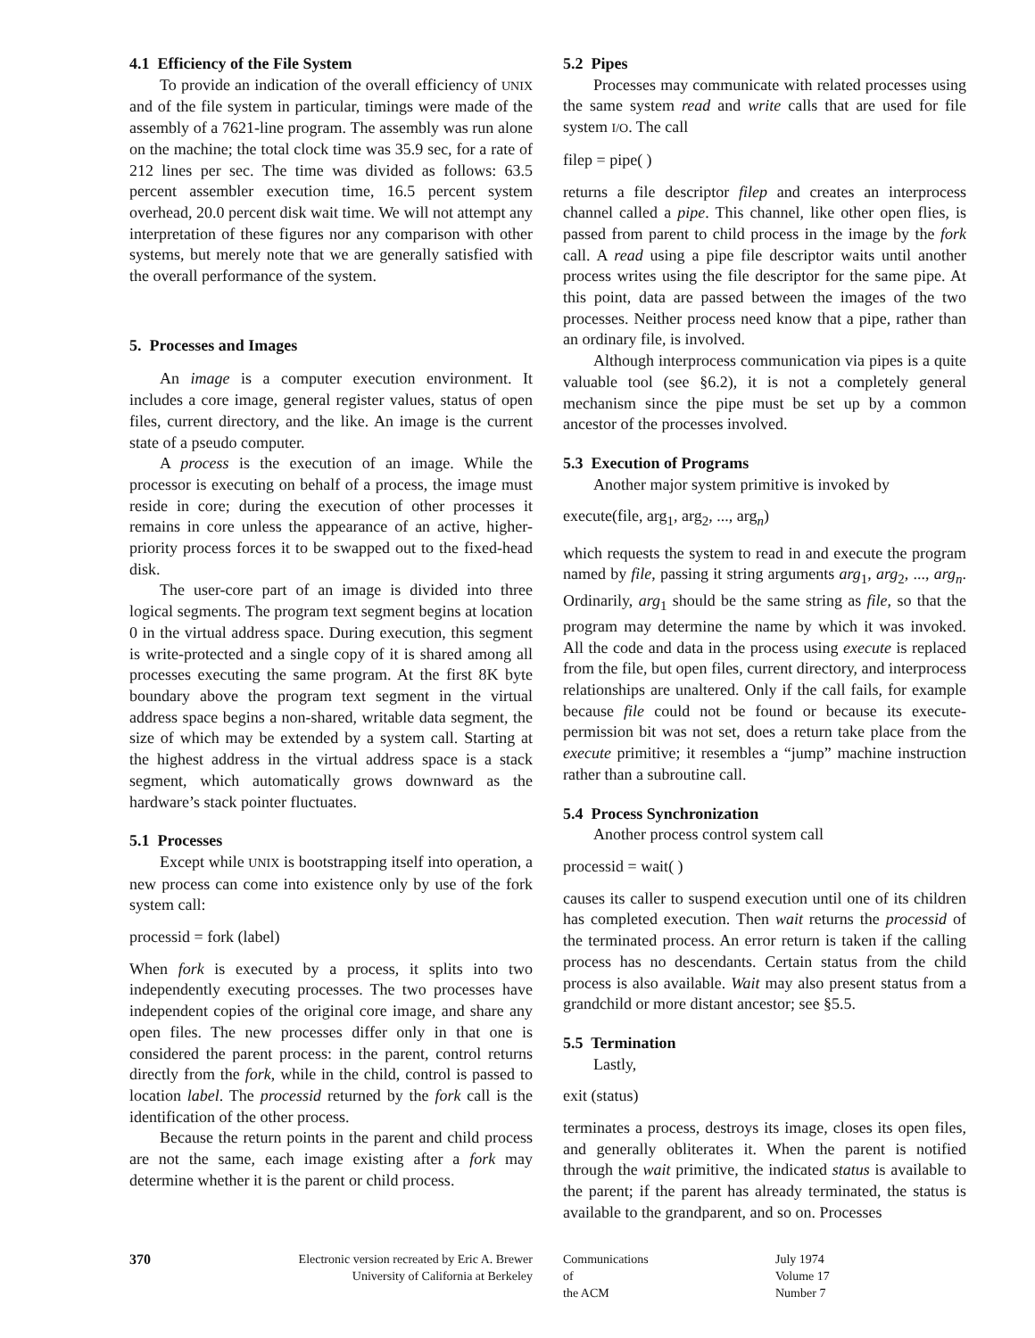4.1 Efficiency of the File System
To provide an indication of the overall efficiency of UNIX and of the file system in particular, timings were made of the assembly of a 7621-line program. The assembly was run alone on the machine; the total clock time was 35.9 sec, for a rate of 212 lines per sec. The time was divided as follows: 63.5 percent assembler execution time, 16.5 percent system overhead, 20.0 percent disk wait time. We will not attempt any interpretation of these figures nor any comparison with other systems, but merely note that we are generally satisfied with the overall performance of the system.
5. Processes and Images
An image is a computer execution environment. It includes a core image, general register values, status of open files, current directory, and the like. An image is the current state of a pseudo computer.
A process is the execution of an image. While the processor is executing on behalf of a process, the image must reside in core; during the execution of other processes it remains in core unless the appearance of an active, higher-priority process forces it to be swapped out to the fixed-head disk.
The user-core part of an image is divided into three logical segments. The program text segment begins at location 0 in the virtual address space. During execution, this segment is write-protected and a single copy of it is shared among all processes executing the same program. At the first 8K byte boundary above the program text segment in the virtual address space begins a non-shared, writable data segment, the size of which may be extended by a system call. Starting at the highest address in the virtual address space is a stack segment, which automatically grows downward as the hardware’s stack pointer fluctuates.
5.1 Processes
Except while UNIX is bootstrapping itself into operation, a new process can come into existence only by use of the fork system call:
processid = fork (label)
When fork is executed by a process, it splits into two independently executing processes. The two processes have independent copies of the original core image, and share any open files. The new processes differ only in that one is considered the parent process: in the parent, control returns directly from the fork, while in the child, control is passed to location label. The processid returned by the fork call is the identification of the other process.
Because the return points in the parent and child process are not the same, each image existing after a fork may determine whether it is the parent or child process.
5.2 Pipes
Processes may communicate with related processes using the same system read and write calls that are used for file system I/O. The call
filep = pipe( )
returns a file descriptor filep and creates an interprocess channel called a pipe. This channel, like other open flies, is passed from parent to child process in the image by the fork call. A read using a pipe file descriptor waits until another process writes using the file descriptor for the same pipe. At this point, data are passed between the images of the two processes. Neither process need know that a pipe, rather than an ordinary file, is involved.
Although interprocess communication via pipes is a quite valuable tool (see §6.2), it is not a completely general mechanism since the pipe must be set up by a common ancestor of the processes involved.
5.3 Execution of Programs
Another major system primitive is invoked by
execute(file, arg<sub>1</sub>, arg<sub>2</sub>, ..., arg<sub>n</sub>)
which requests the system to read in and execute the program named by file, passing it string arguments arg<sub>1</sub>, arg<sub>2</sub>, ..., arg<sub>n</sub>. Ordinarily, arg<sub>1</sub> should be the same string as file, so that the program may determine the name by which it was invoked. All the code and data in the process using execute is replaced from the file, but open files, current directory, and interprocess relationships are unaltered. Only if the call fails, for example because file could not be found or because its execute-permission bit was not set, does a return take place from the execute primitive; it resembles a “jump” machine instruction rather than a subroutine call.
5.4 Process Synchronization
Another process control system call
processid = wait( )
causes its caller to suspend execution until one of its children has completed execution. Then wait returns the processid of the terminated process. An error return is taken if the calling process has no descendants. Certain status from the child process is also available. Wait may also present status from a grandchild or more distant ancestor; see §5.5.
5.5 Termination
Lastly,
exit (status)
terminates a process, destroys its image, closes its open files, and generally obliterates it. When the parent is notified through the wait primitive, the indicated status is available to the parent; if the parent has already terminated, the status is available to the grandparent, and so on. Processes
370 Electronic version recreated by Eric A. Brewer
University of California at Berkeley
Communications
of
the ACM
July 1974
Volume 17
Number 7